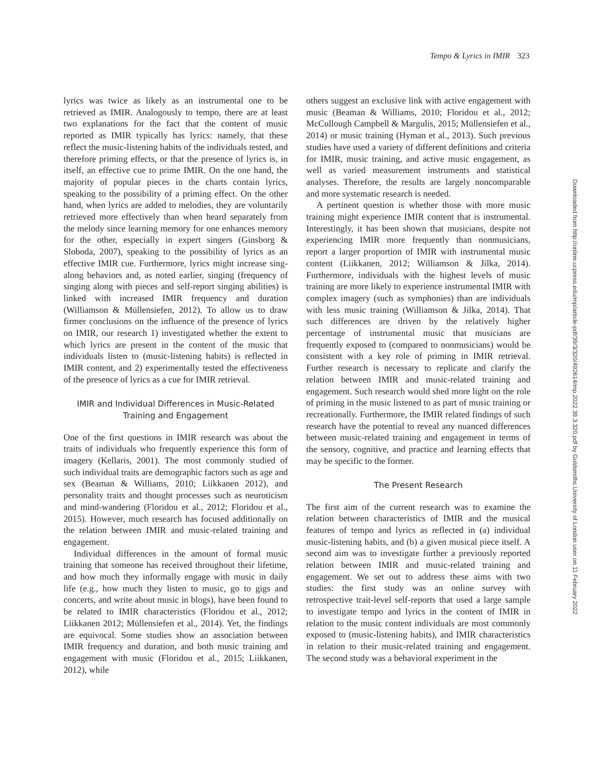Tempo & Lyrics in IMIR 323
lyrics was twice as likely as an instrumental one to be retrieved as IMIR. Analogously to tempo, there are at least two explanations for the fact that the content of music reported as IMIR typically has lyrics: namely, that these reflect the music-listening habits of the individuals tested, and therefore priming effects, or that the presence of lyrics is, in itself, an effective cue to prime IMIR. On the one hand, the majority of popular pieces in the charts contain lyrics, speaking to the possibility of a priming effect. On the other hand, when lyrics are added to melodies, they are voluntarily retrieved more effectively than when heard separately from the melody since learning memory for one enhances memory for the other, especially in expert singers (Ginsborg & Sloboda, 2007), speaking to the possibility of lyrics as an effective IMIR cue. Furthermore, lyrics might increase sing-along behaviors and, as noted earlier, singing (frequency of singing along with pieces and self-report singing abilities) is linked with increased IMIR frequency and duration (Williamson & Müllensiefen, 2012). To allow us to draw firmer conclusions on the influence of the presence of lyrics on IMIR, our research 1) investigated whether the extent to which lyrics are present in the content of the music that individuals listen to (music-listening habits) is reflected in IMIR content, and 2) experimentally tested the effectiveness of the presence of lyrics as a cue for IMIR retrieval.
IMIR and Individual Differences in Music-Related Training and Engagement
One of the first questions in IMIR research was about the traits of individuals who frequently experience this form of imagery (Kellaris, 2001). The most commonly studied of such individual traits are demographic factors such as age and sex (Beaman & Williams, 2010; Liikkanen 2012), and personality traits and thought processes such as neuroticism and mind-wandering (Floridou et al., 2012; Floridou et al., 2015). However, much research has focused additionally on the relation between IMIR and music-related training and engagement.
Individual differences in the amount of formal music training that someone has received throughout their lifetime, and how much they informally engage with music in daily life (e.g., how much they listen to music, go to gigs and concerts, and write about music in blogs), have been found to be related to IMIR characteristics (Floridou et al., 2012; Liikkanen 2012; Müllensiefen et al., 2014). Yet, the findings are equivocal. Some studies show an association between IMIR frequency and duration, and both music training and engagement with music (Floridou et al., 2015; Liikkanen, 2012), while
others suggest an exclusive link with active engagement with music (Beaman & Williams, 2010; Floridou et al., 2012; McCullough Campbell & Margulis, 2015; Müllensiefen et al., 2014) or music training (Hyman et al., 2013). Such previous studies have used a variety of different definitions and criteria for IMIR, music training, and active music engagement, as well as varied measurement instruments and statistical analyses. Therefore, the results are largely noncomparable and more systematic research is needed.
A pertinent question is whether those with more music training might experience IMIR content that is instrumental. Interestingly, it has been shown that musicians, despite not experiencing IMIR more frequently than nonmusicians, report a larger proportion of IMIR with instrumental music content (Liikkanen, 2012; Williamson & Jilka, 2014). Furthermore, individuals with the highest levels of music training are more likely to experience instrumental IMIR with complex imagery (such as symphonies) than are individuals with less music training (Williamson & Jilka, 2014). That such differences are driven by the relatively higher percentage of instrumental music that musicians are frequently exposed to (compared to nonmusicians) would be consistent with a key role of priming in IMIR retrieval. Further research is necessary to replicate and clarify the relation between IMIR and music-related training and engagement. Such research would shed more light on the role of priming in the music listened to as part of music training or recreationally. Furthermore, the IMIR related findings of such research have the potential to reveal any nuanced differences between music-related training and engagement in terms of the sensory, cognitive, and practice and learning effects that may be specific to the former.
The Present Research
The first aim of the current research was to examine the relation between characteristics of IMIR and the musical features of tempo and lyrics as reflected in (a) individual music-listening habits, and (b) a given musical piece itself. A second aim was to investigate further a previously reported relation between IMIR and music-related training and engagement. We set out to address these aims with two studies: the first study was an online survey with retrospective trait-level self-reports that used a large sample to investigate tempo and lyrics in the content of IMIR in relation to the music content individuals are most commonly exposed to (music-listening habits), and IMIR characteristics in relation to their music-related training and engagement. The second study was a behavioral experiment in the
Downloaded from http://online.ucpress.edu/mp/article-pdf/39/3/320/492614/mp.2022.39.3.320.pdf by Goldsmiths University of London user on 11 February 2022